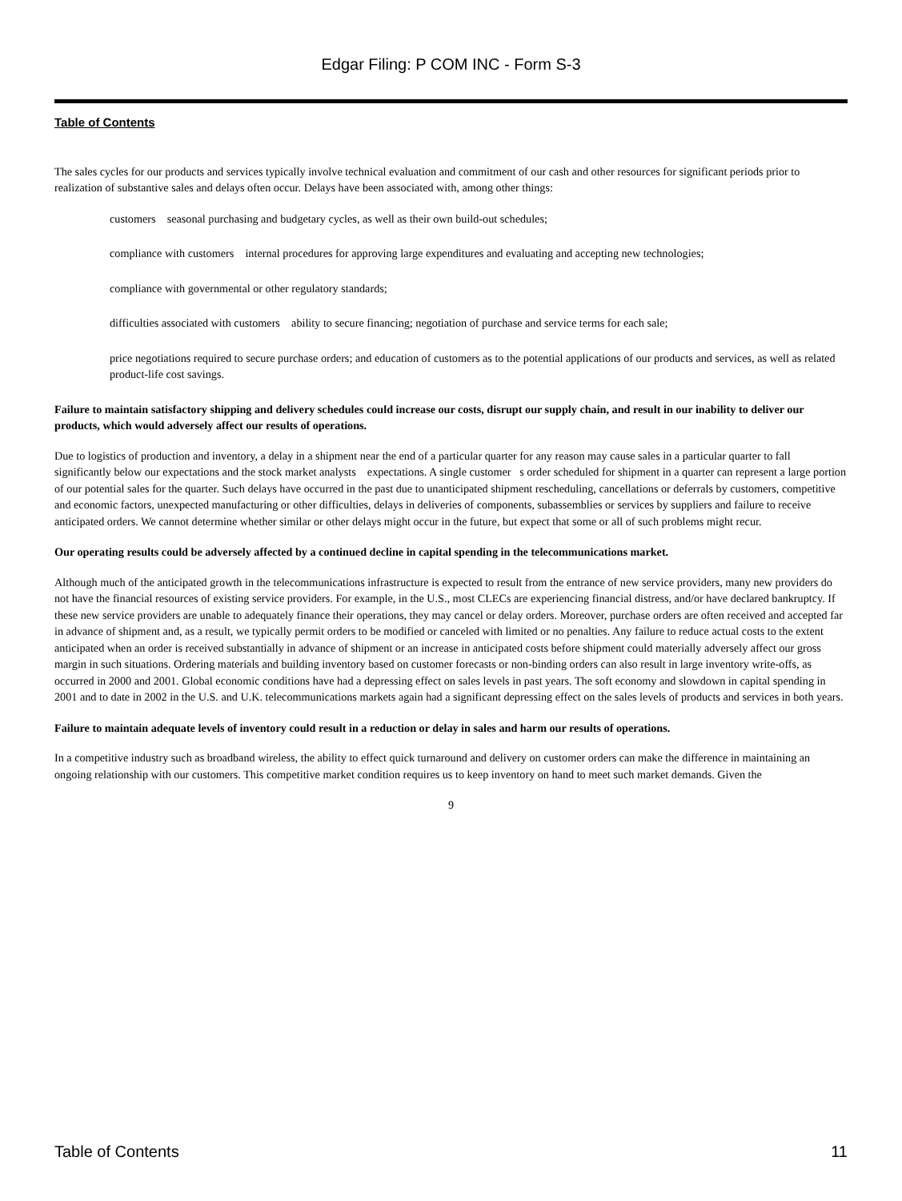Edgar Filing: P COM INC - Form S-3
Table of Contents
The sales cycles for our products and services typically involve technical evaluation and commitment of our cash and other resources for significant periods prior to realization of substantive sales and delays often occur. Delays have been associated with, among other things:
customers seasonal purchasing and budgetary cycles, as well as their own build-out schedules;
compliance with customers internal procedures for approving large expenditures and evaluating and accepting new technologies;
compliance with governmental or other regulatory standards;
difficulties associated with customers ability to secure financing; negotiation of purchase and service terms for each sale;
price negotiations required to secure purchase orders; and education of customers as to the potential applications of our products and services, as well as related product-life cost savings.
Failure to maintain satisfactory shipping and delivery schedules could increase our costs, disrupt our supply chain, and result in our inability to deliver our products, which would adversely affect our results of operations.
Due to logistics of production and inventory, a delay in a shipment near the end of a particular quarter for any reason may cause sales in a particular quarter to fall significantly below our expectations and the stock market analysts expectations. A single customer s order scheduled for shipment in a quarter can represent a large portion of our potential sales for the quarter. Such delays have occurred in the past due to unanticipated shipment rescheduling, cancellations or deferrals by customers, competitive and economic factors, unexpected manufacturing or other difficulties, delays in deliveries of components, subassemblies or services by suppliers and failure to receive anticipated orders. We cannot determine whether similar or other delays might occur in the future, but expect that some or all of such problems might recur.
Our operating results could be adversely affected by a continued decline in capital spending in the telecommunications market.
Although much of the anticipated growth in the telecommunications infrastructure is expected to result from the entrance of new service providers, many new providers do not have the financial resources of existing service providers. For example, in the U.S., most CLECs are experiencing financial distress, and/or have declared bankruptcy. If these new service providers are unable to adequately finance their operations, they may cancel or delay orders. Moreover, purchase orders are often received and accepted far in advance of shipment and, as a result, we typically permit orders to be modified or canceled with limited or no penalties. Any failure to reduce actual costs to the extent anticipated when an order is received substantially in advance of shipment or an increase in anticipated costs before shipment could materially adversely affect our gross margin in such situations. Ordering materials and building inventory based on customer forecasts or non-binding orders can also result in large inventory write-offs, as occurred in 2000 and 2001. Global economic conditions have had a depressing effect on sales levels in past years. The soft economy and slowdown in capital spending in 2001 and to date in 2002 in the U.S. and U.K. telecommunications markets again had a significant depressing effect on the sales levels of products and services in both years.
Failure to maintain adequate levels of inventory could result in a reduction or delay in sales and harm our results of operations.
In a competitive industry such as broadband wireless, the ability to effect quick turnaround and delivery on customer orders can make the difference in maintaining an ongoing relationship with our customers. This competitive market condition requires us to keep inventory on hand to meet such market demands. Given the
9
Table of Contents 11